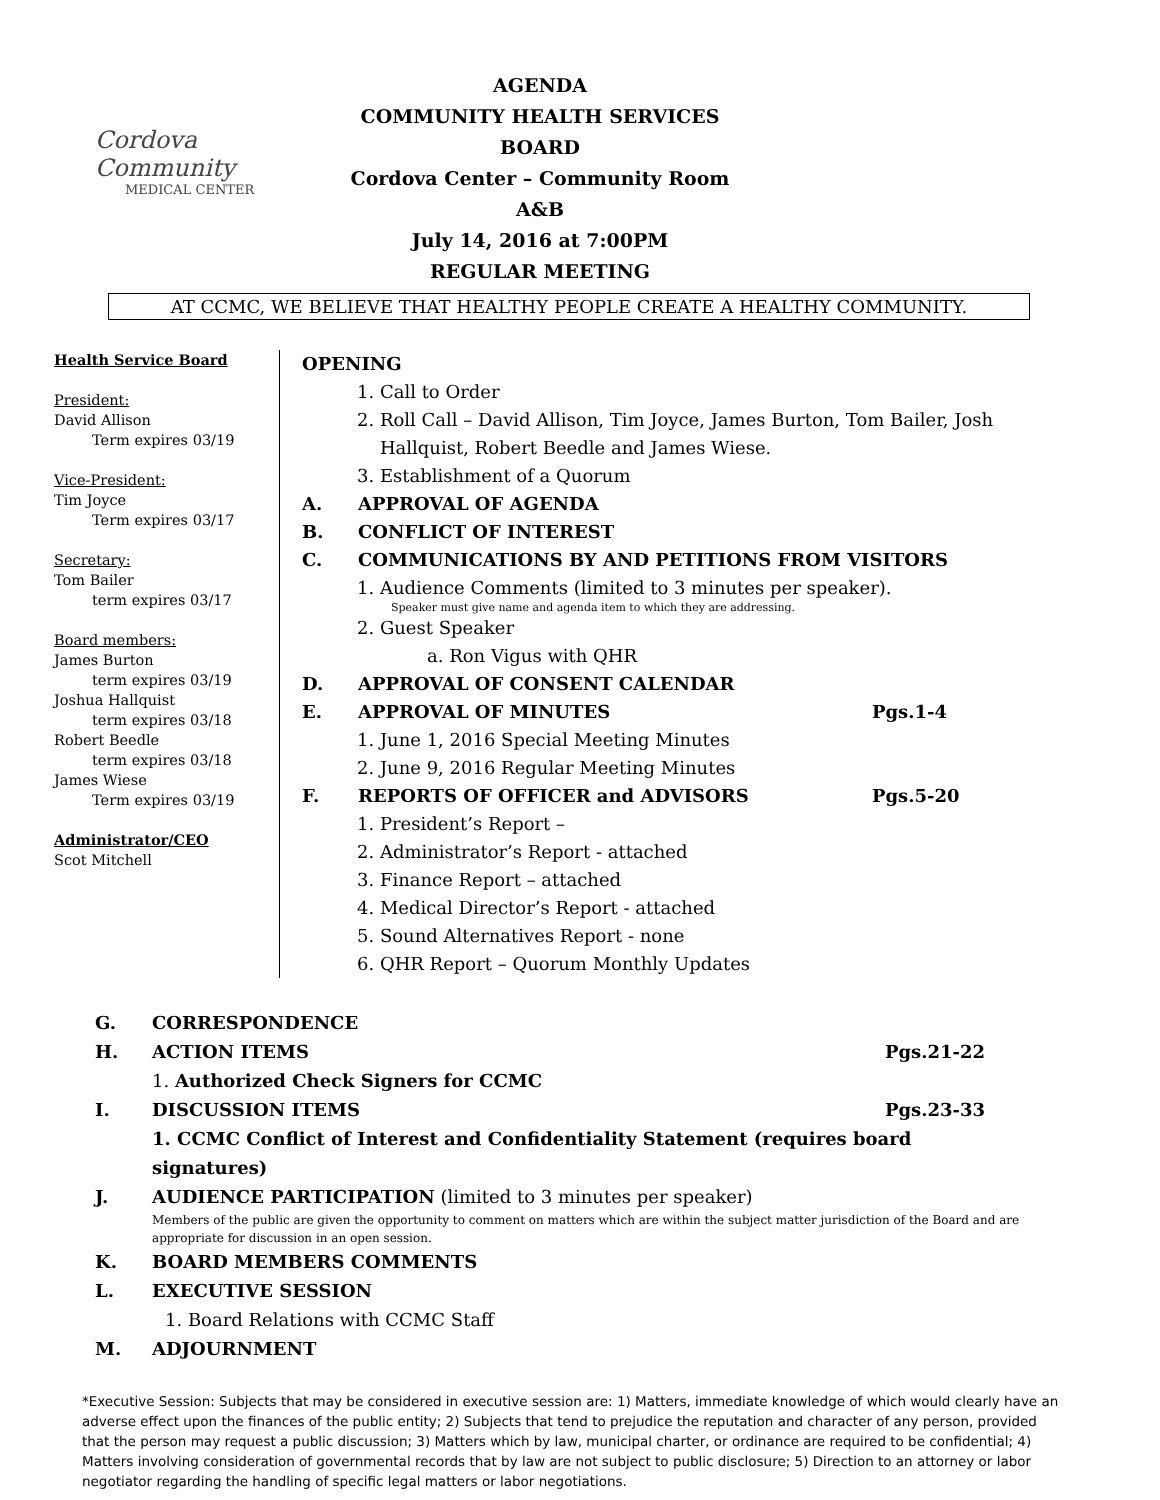Cordova Community
MEDICAL CENTER
AGENDA
COMMUNITY HEALTH SERVICES BOARD
Cordova Center – Community Room A&B
July 14, 2016 at 7:00PM
REGULAR MEETING
AT CCMC, WE BELIEVE THAT HEALTHY PEOPLE CREATE A HEALTHY COMMUNITY.
Health Service Board
President:
David Allison
Term expires 03/19
Vice-President:
Tim Joyce
Term expires 03/17
Secretary:
Tom Bailer
term expires 03/17
Board members:
James Burton
term expires 03/19
Joshua Hallquist
term expires 03/18
Robert Beedle
term expires 03/18
James Wiese
Term expires 03/19
Administrator/CEO
Scot Mitchell
OPENING
1. Call to Order
2. Roll Call – David Allison, Tim Joyce, James Burton, Tom Bailer, Josh
Hallquist, Robert Beedle and James Wiese.
3. Establishment of a Quorum
A. APPROVAL OF AGENDA
B. CONFLICT OF INTEREST
C. COMMUNICATIONS BY AND PETITIONS FROM VISITORS
1. Audience Comments (limited to 3 minutes per speaker).
Speaker must give name and agenda item to which they are addressing.
2. Guest Speaker
a. Ron Vigus with QHR
D. APPROVAL OF CONSENT CALENDAR
E. APPROVAL OF MINUTES Pgs.1-4
1. June 1, 2016 Special Meeting Minutes
2. June 9, 2016 Regular Meeting Minutes
F. REPORTS OF OFFICER and ADVISORS Pgs.5-20
1. President’s Report –
2. Administrator’s Report - attached
3. Finance Report – attached
4. Medical Director’s Report - attached
5. Sound Alternatives Report - none
6. QHR Report – Quorum Monthly Updates
G. CORRESPONDENCE
H. ACTION ITEMS Pgs.21-22
1. Authorized Check Signers for CCMC
I. DISCUSSION ITEMS Pgs.23-33
1. CCMC Conflict of Interest and Confidentiality Statement (requires board signatures)
J. AUDIENCE PARTICIPATION (limited to 3 minutes per speaker)
Members of the public are given the opportunity to comment on matters which are within the subject matter jurisdiction of the Board and are appropriate for discussion in an open session.
K. BOARD MEMBERS COMMENTS
L. EXECUTIVE SESSION
1. Board Relations with CCMC Staff
M. ADJOURNMENT
*Executive Session: Subjects that may be considered in executive session are: 1) Matters, immediate knowledge of which would clearly have an adverse effect upon the finances of the public entity; 2) Subjects that tend to prejudice the reputation and character of any person, provided that the person may request a public discussion; 3) Matters which by law, municipal charter, or ordinance are required to be confidential; 4) Matters involving consideration of governmental records that by law are not subject to public disclosure; 5) Direction to an attorney or labor negotiator regarding the handling of specific legal matters or labor negotiations.